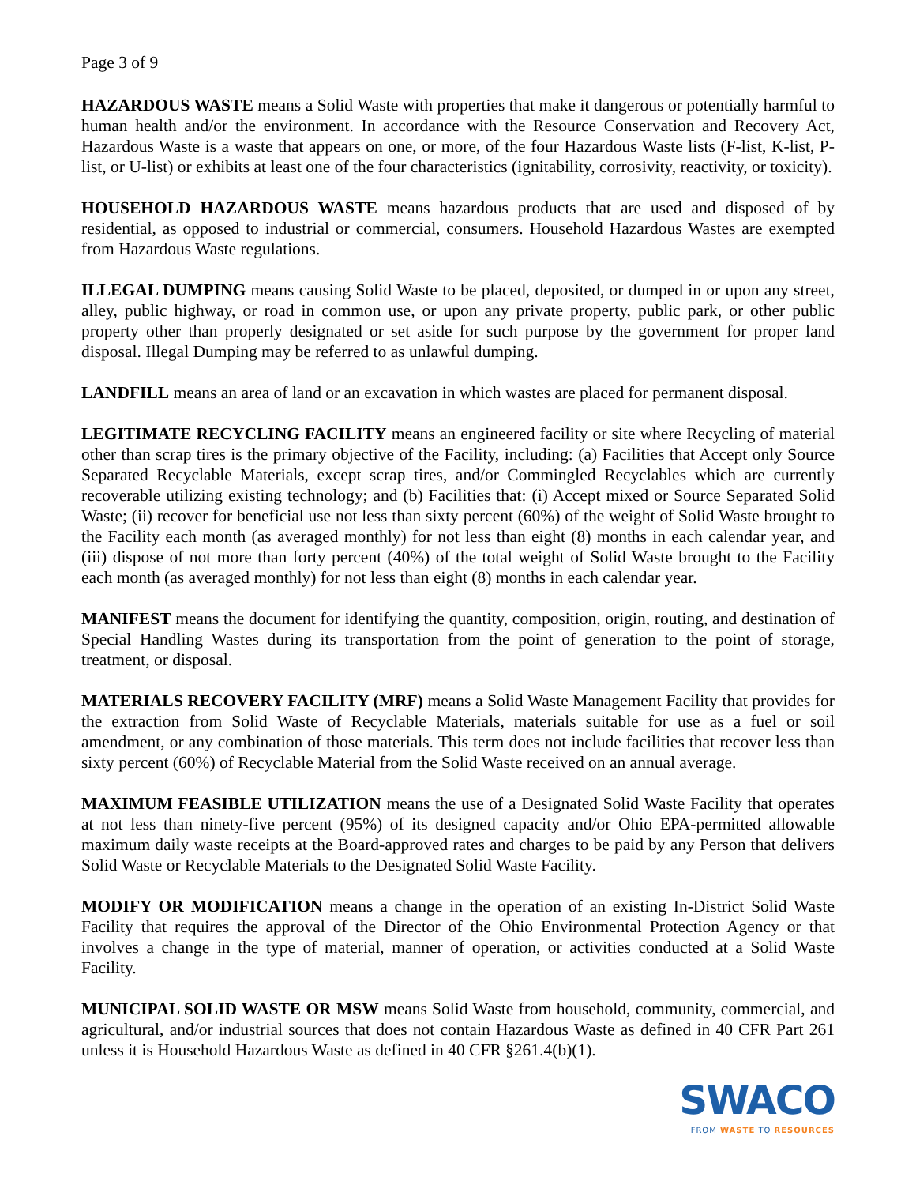Page 3 of 9
HAZARDOUS WASTE means a Solid Waste with properties that make it dangerous or potentially harmful to human health and/or the environment. In accordance with the Resource Conservation and Recovery Act, Hazardous Waste is a waste that appears on one, or more, of the four Hazardous Waste lists (F-list, K-list, P-list, or U-list) or exhibits at least one of the four characteristics (ignitability, corrosivity, reactivity, or toxicity).
HOUSEHOLD HAZARDOUS WASTE means hazardous products that are used and disposed of by residential, as opposed to industrial or commercial, consumers. Household Hazardous Wastes are exempted from Hazardous Waste regulations.
ILLEGAL DUMPING means causing Solid Waste to be placed, deposited, or dumped in or upon any street, alley, public highway, or road in common use, or upon any private property, public park, or other public property other than properly designated or set aside for such purpose by the government for proper land disposal. Illegal Dumping may be referred to as unlawful dumping.
LANDFILL means an area of land or an excavation in which wastes are placed for permanent disposal.
LEGITIMATE RECYCLING FACILITY means an engineered facility or site where Recycling of material other than scrap tires is the primary objective of the Facility, including: (a) Facilities that Accept only Source Separated Recyclable Materials, except scrap tires, and/or Commingled Recyclables which are currently recoverable utilizing existing technology; and (b) Facilities that: (i) Accept mixed or Source Separated Solid Waste; (ii) recover for beneficial use not less than sixty percent (60%) of the weight of Solid Waste brought to the Facility each month (as averaged monthly) for not less than eight (8) months in each calendar year, and (iii) dispose of not more than forty percent (40%) of the total weight of Solid Waste brought to the Facility each month (as averaged monthly) for not less than eight (8) months in each calendar year.
MANIFEST means the document for identifying the quantity, composition, origin, routing, and destination of Special Handling Wastes during its transportation from the point of generation to the point of storage, treatment, or disposal.
MATERIALS RECOVERY FACILITY (MRF) means a Solid Waste Management Facility that provides for the extraction from Solid Waste of Recyclable Materials, materials suitable for use as a fuel or soil amendment, or any combination of those materials. This term does not include facilities that recover less than sixty percent (60%) of Recyclable Material from the Solid Waste received on an annual average.
MAXIMUM FEASIBLE UTILIZATION means the use of a Designated Solid Waste Facility that operates at not less than ninety-five percent (95%) of its designed capacity and/or Ohio EPA-permitted allowable maximum daily waste receipts at the Board-approved rates and charges to be paid by any Person that delivers Solid Waste or Recyclable Materials to the Designated Solid Waste Facility.
MODIFY OR MODIFICATION means a change in the operation of an existing In-District Solid Waste Facility that requires the approval of the Director of the Ohio Environmental Protection Agency or that involves a change in the type of material, manner of operation, or activities conducted at a Solid Waste Facility.
MUNICIPAL SOLID WASTE OR MSW means Solid Waste from household, community, commercial, and agricultural, and/or industrial sources that does not contain Hazardous Waste as defined in 40 CFR Part 261 unless it is Household Hazardous Waste as defined in 40 CFR §261.4(b)(1).
SWACO
FROM WASTE TO RESOURCES